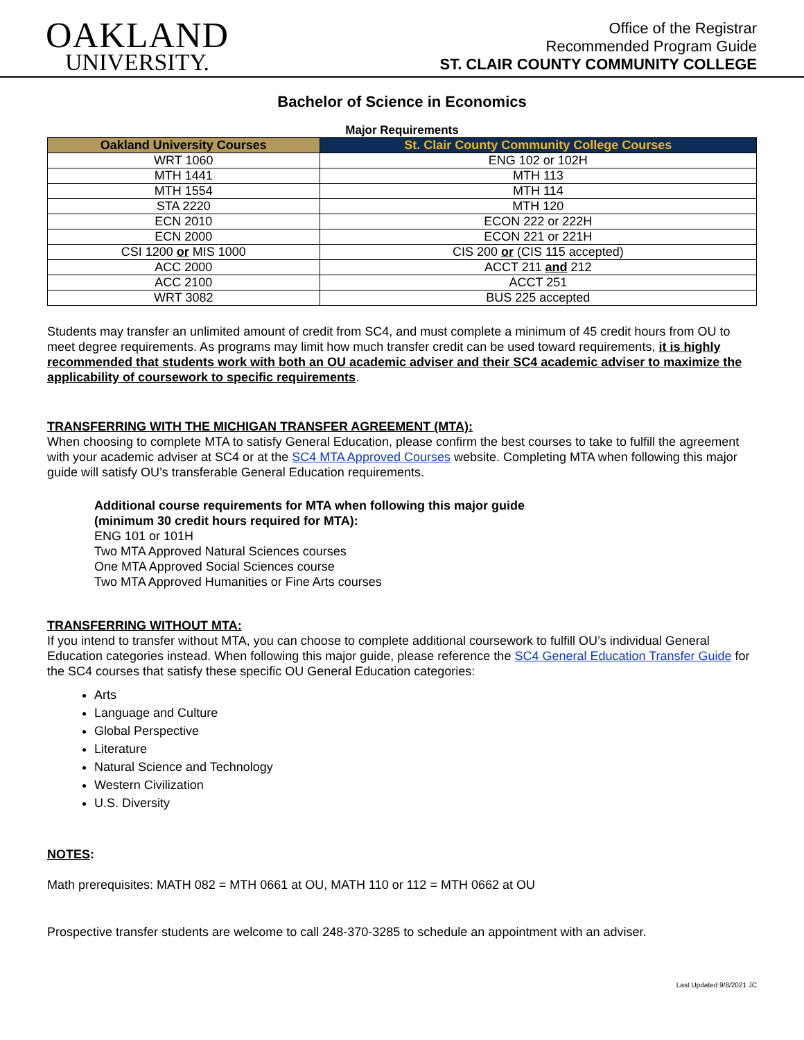OAKLAND
UNIVERSITY.
Office of the Registrar
Recommended Program Guide
ST. CLAIR COUNTY COMMUNITY COLLEGE
Bachelor of Science in Economics
Major Requirements
| Oakland University Courses | St. Clair County Community College Courses |
| --- | --- |
| WRT 1060 | ENG 102 or 102H |
| MTH 1441 | MTH 113 |
| MTH 1554 | MTH 114 |
| STA 2220 | MTH 120 |
| ECN 2010 | ECON 222 or 222H |
| ECN 2000 | ECON 221 or 221H |
| CSI 1200 or MIS 1000 | CIS 200 or (CIS 115 accepted) |
| ACC 2000 | ACCT 211 and 212 |
| ACC 2100 | ACCT 251 |
| WRT 3082 | BUS 225 accepted |
Students may transfer an unlimited amount of credit from SC4, and must complete a minimum of 45 credit hours from OU to meet degree requirements. As programs may limit how much transfer credit can be used toward requirements, it is highly recommended that students work with both an OU academic adviser and their SC4 academic adviser to maximize the applicability of coursework to specific requirements.
TRANSFERRING WITH THE MICHIGAN TRANSFER AGREEMENT (MTA):
When choosing to complete MTA to satisfy General Education, please confirm the best courses to take to fulfill the agreement with your academic adviser at SC4 or at the SC4 MTA Approved Courses website. Completing MTA when following this major guide will satisfy OU’s transferable General Education requirements.
Additional course requirements for MTA when following this major guide
(minimum 30 credit hours required for MTA):
ENG 101 or 101H
Two MTA Approved Natural Sciences courses
One MTA Approved Social Sciences course
Two MTA Approved Humanities or Fine Arts courses
TRANSFERRING WITHOUT MTA:
If you intend to transfer without MTA, you can choose to complete additional coursework to fulfill OU’s individual General Education categories instead. When following this major guide, please reference the SC4 General Education Transfer Guide for the SC4 courses that satisfy these specific OU General Education categories:
Arts
Language and Culture
Global Perspective
Literature
Natural Science and Technology
Western Civilization
U.S. Diversity
NOTES:
Math prerequisites: MATH 082 = MTH 0661 at OU, MATH 110 or 112 = MTH 0662 at OU
Prospective transfer students are welcome to call 248-370-3285 to schedule an appointment with an adviser.
Last Updated 9/8/2021 JC